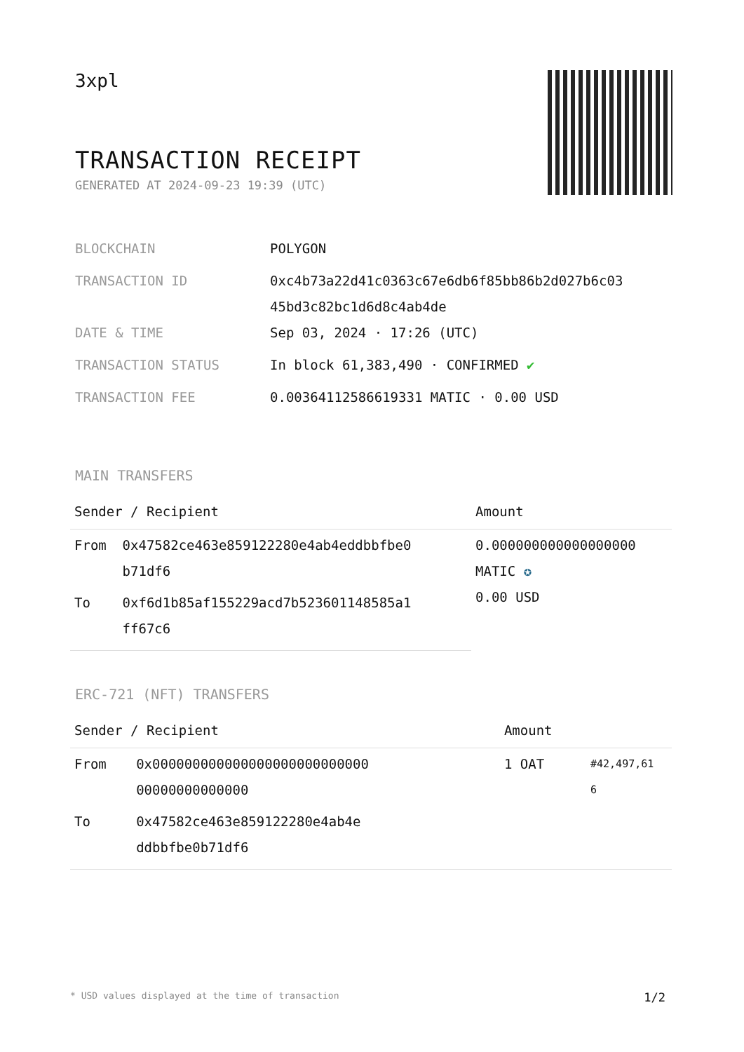3xpl
TRANSACTION RECEIPT
GENERATED AT 2024-09-23 19:39 (UTC)
| BLOCKCHAIN | POLYGON |
| TRANSACTION ID | 0xc4b73a22d41c0363c67e6db6f85bb86b2d027b6c03 45bd3c82bc1d6d8c4ab4de |
| DATE & TIME | Sep 03, 2024 · 17:26 (UTC) |
| TRANSACTION STATUS | In block 61,383,490 · CONFIRMED ✔ |
| TRANSACTION FEE | 0.00364112586619331 MATIC · 0.00 USD |
MAIN TRANSFERS
| Sender / Recipient | | Amount |
| --- | --- | --- |
| From | 0x47582ce463e859122280e4ab4eddbbfbe0 b71df6 | 0.000000000000000000 MATIC ✪ 0.00 USD |
| To | 0xf6d1b85af155229acd7b523601148585a1 ff67c6 | |
ERC-721 (NFT) TRANSFERS
| Sender / Recipient | | Amount | |
| --- | --- | --- | --- |
| From | 0x000000000000000000000000000 00000000000000 | 1 OAT | #42,497,61 6 |
| To | 0x47582ce463e859122280e4ab4e ddbbfbe0b71df6 | | |
* USD values displayed at the time of transaction 1/2